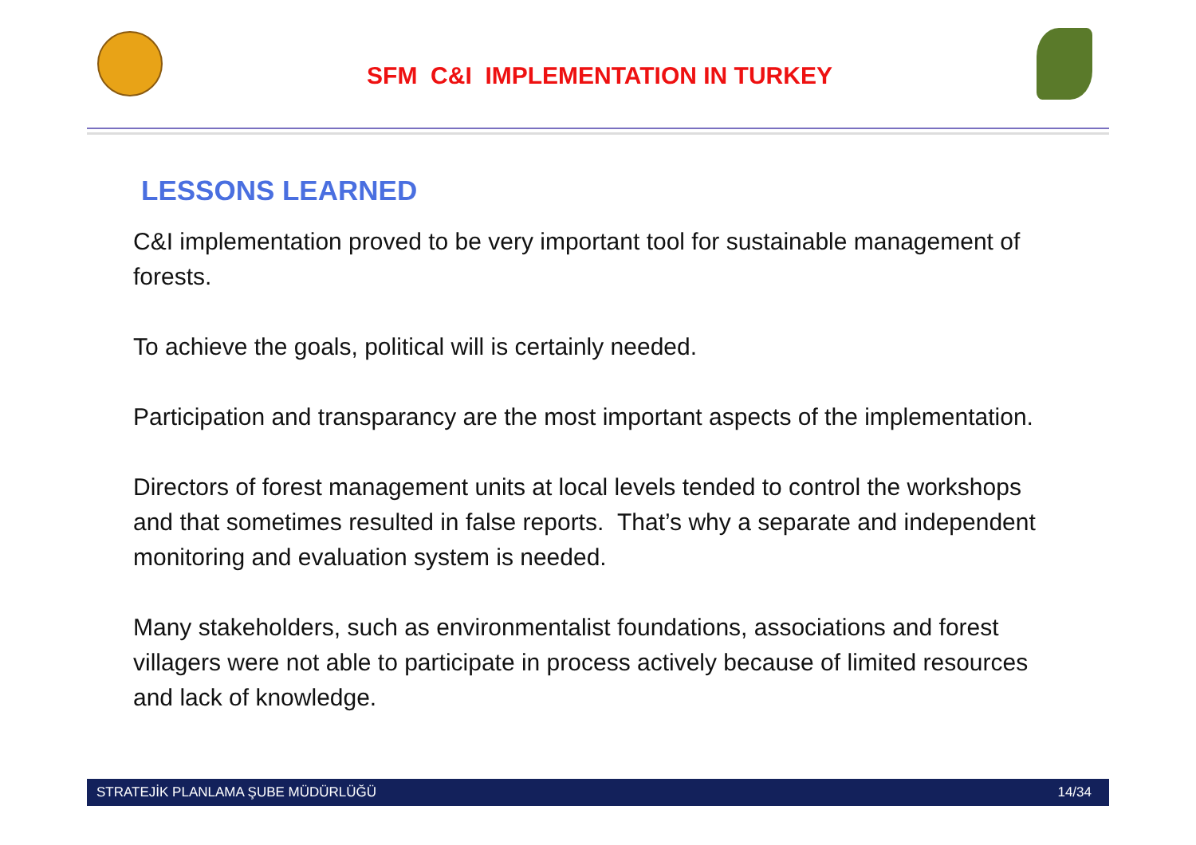SFM C&I IMPLEMENTATION IN TURKEY
LESSONS LEARNED
C&I implementation proved to be very important tool for sustainable management of forests.
To achieve the goals, political will is certainly needed.
Participation and transparancy are the most important aspects of the implementation.
Directors of forest management units at local levels tended to control the workshops and that sometimes resulted in false reports. That’s why a separate and independent monitoring and evaluation system is needed.
Many stakeholders, such as environmentalist foundations, associations and forest villagers were not able to participate in process actively because of limited resources and lack of knowledge.
STRATEJİK PLANLAMA ŞUBE MÜDÜRLÜĞÜ 14/34